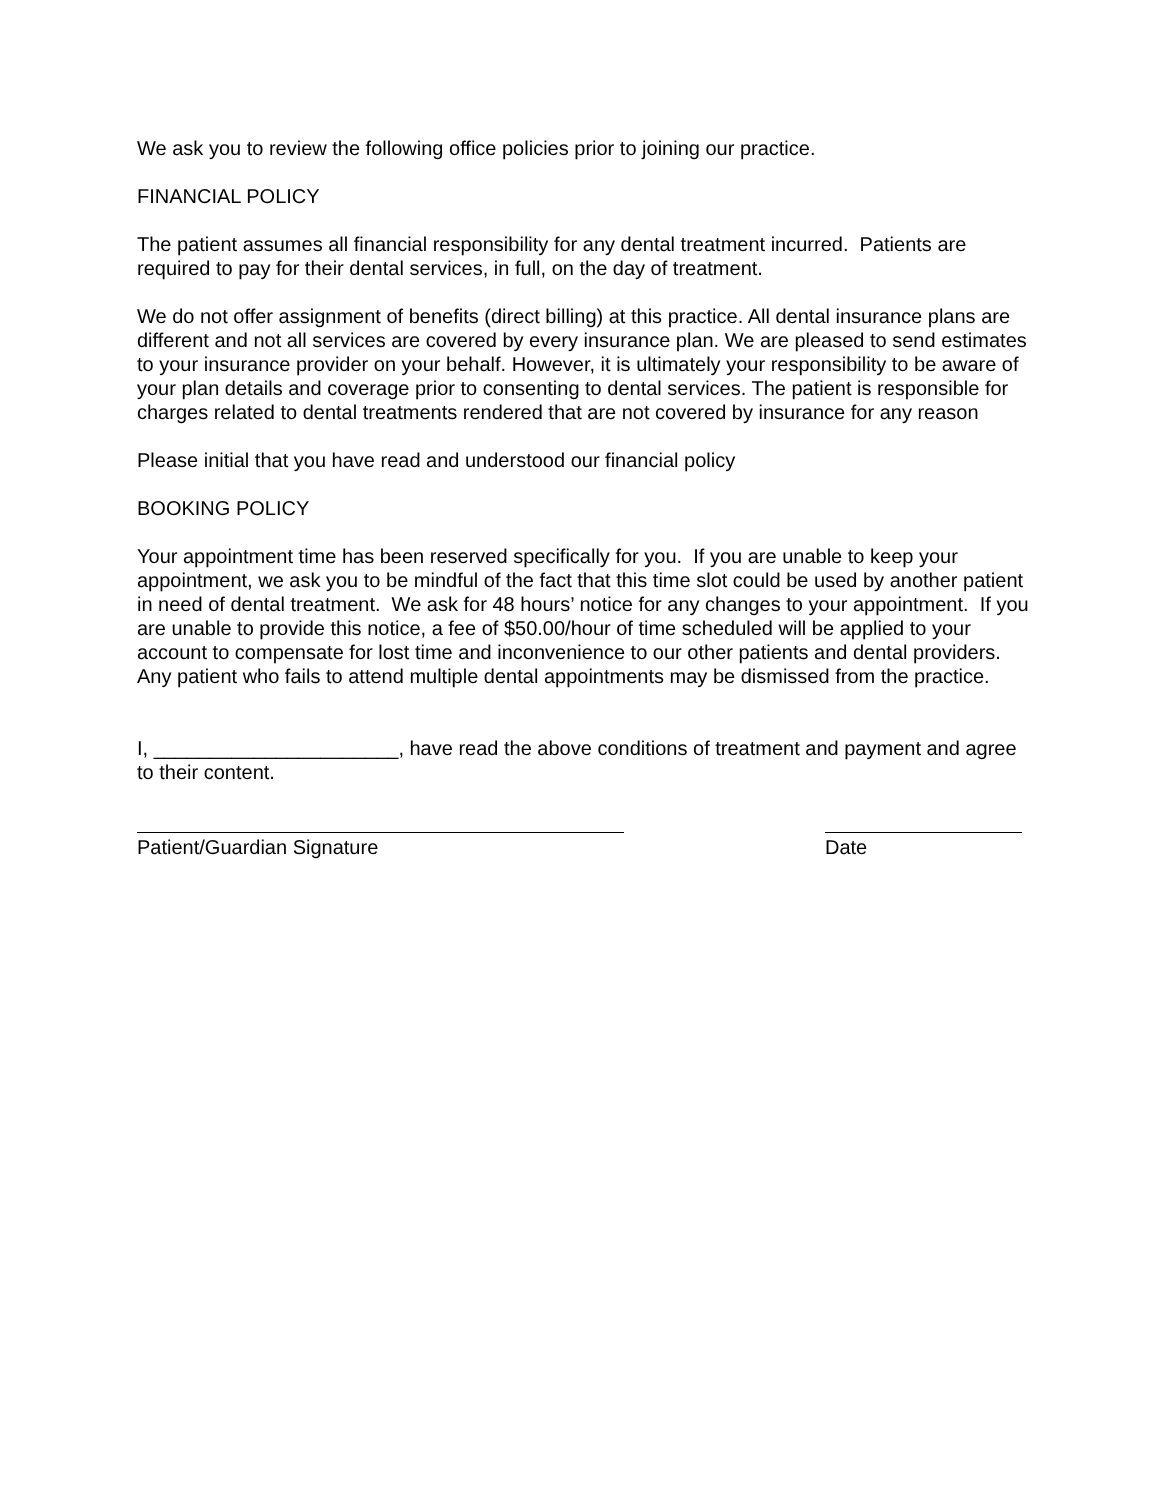We ask you to review the following office policies prior to joining our practice.
FINANCIAL POLICY
The patient assumes all financial responsibility for any dental treatment incurred. Patients are required to pay for their dental services, in full, on the day of treatment.
We do not offer assignment of benefits (direct billing) at this practice. All dental insurance plans are different and not all services are covered by every insurance plan. We are pleased to send estimates to your insurance provider on your behalf. However, it is ultimately your responsibility to be aware of your plan details and coverage prior to consenting to dental services. The patient is responsible for charges related to dental treatments rendered that are not covered by insurance for any reason
Please initial that you have read and understood our financial policy
BOOKING POLICY
Your appointment time has been reserved specifically for you. If you are unable to keep your appointment, we ask you to be mindful of the fact that this time slot could be used by another patient in need of dental treatment. We ask for 48 hours’ notice for any changes to your appointment. If you are unable to provide this notice, a fee of $50.00/hour of time scheduled will be applied to your account to compensate for lost time and inconvenience to our other patients and dental providers. Any patient who fails to attend multiple dental appointments may be dismissed from the practice.
I, ______________________, have read the above conditions of treatment and payment and agree to their content.
Patient/Guardian Signature Date